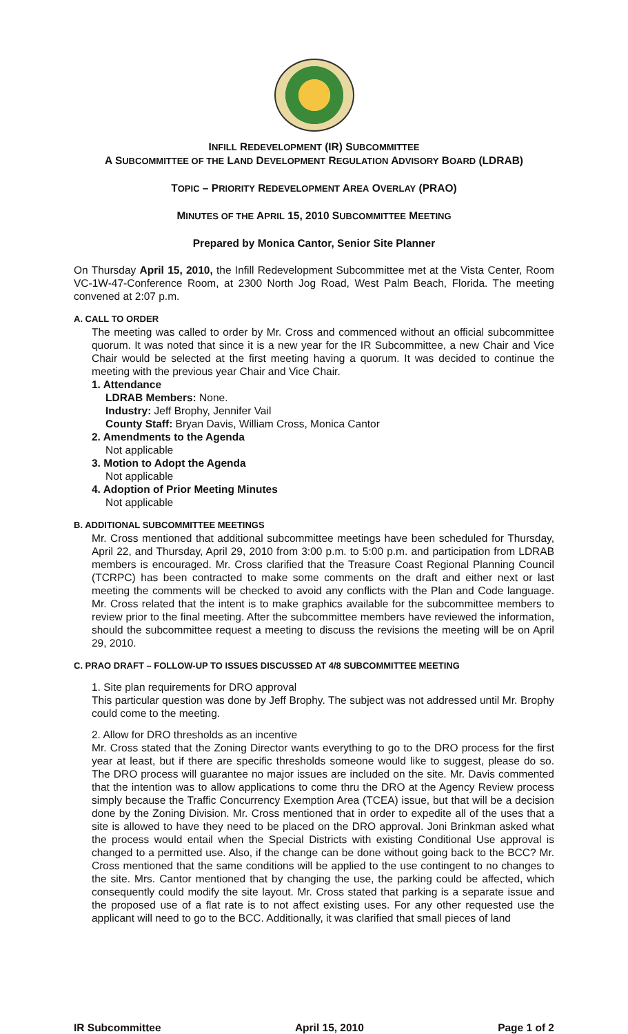INFILL REDEVELOPMENT (IR) SUBCOMMITTEE
A SUBCOMMITTEE OF THE LAND DEVELOPMENT REGULATION ADVISORY BOARD (LDRAB)
TOPIC – PRIORITY REDEVELOPMENT AREA OVERLAY (PRAO)
MINUTES OF THE APRIL 15, 2010 SUBCOMMITTEE MEETING
Prepared by Monica Cantor, Senior Site Planner
On Thursday April 15, 2010, the Infill Redevelopment Subcommittee met at the Vista Center, Room VC-1W-47-Conference Room, at 2300 North Jog Road, West Palm Beach, Florida. The meeting convened at 2:07 p.m.
A. CALL TO ORDER
The meeting was called to order by Mr. Cross and commenced without an official subcommittee quorum. It was noted that since it is a new year for the IR Subcommittee, a new Chair and Vice Chair would be selected at the first meeting having a quorum. It was decided to continue the meeting with the previous year Chair and Vice Chair.
1. Attendance
LDRAB Members: None.
Industry: Jeff Brophy, Jennifer Vail
County Staff: Bryan Davis, William Cross, Monica Cantor
2. Amendments to the Agenda
Not applicable
3. Motion to Adopt the Agenda
Not applicable
4. Adoption of Prior Meeting Minutes
Not applicable
B. ADDITIONAL SUBCOMMITTEE MEETINGS
Mr. Cross mentioned that additional subcommittee meetings have been scheduled for Thursday, April 22, and Thursday, April 29, 2010 from 3:00 p.m. to 5:00 p.m. and participation from LDRAB members is encouraged. Mr. Cross clarified that the Treasure Coast Regional Planning Council (TCRPC) has been contracted to make some comments on the draft and either next or last meeting the comments will be checked to avoid any conflicts with the Plan and Code language. Mr. Cross related that the intent is to make graphics available for the subcommittee members to review prior to the final meeting. After the subcommittee members have reviewed the information, should the subcommittee request a meeting to discuss the revisions the meeting will be on April 29, 2010.
C. PRAO DRAFT – FOLLOW-UP TO ISSUES DISCUSSED AT 4/8 SUBCOMMITTEE MEETING
1. Site plan requirements for DRO approval
This particular question was done by Jeff Brophy. The subject was not addressed until Mr. Brophy could come to the meeting.
2. Allow for DRO thresholds as an incentive
Mr. Cross stated that the Zoning Director wants everything to go to the DRO process for the first year at least, but if there are specific thresholds someone would like to suggest, please do so. The DRO process will guarantee no major issues are included on the site. Mr. Davis commented that the intention was to allow applications to come thru the DRO at the Agency Review process simply because the Traffic Concurrency Exemption Area (TCEA) issue, but that will be a decision done by the Zoning Division. Mr. Cross mentioned that in order to expedite all of the uses that a site is allowed to have they need to be placed on the DRO approval. Joni Brinkman asked what the process would entail when the Special Districts with existing Conditional Use approval is changed to a permitted use. Also, if the change can be done without going back to the BCC? Mr. Cross mentioned that the same conditions will be applied to the use contingent to no changes to the site. Mrs. Cantor mentioned that by changing the use, the parking could be affected, which consequently could modify the site layout. Mr. Cross stated that parking is a separate issue and the proposed use of a flat rate is to not affect existing uses. For any other requested use the applicant will need to go to the BCC. Additionally, it was clarified that small pieces of land
IR Subcommittee April 15, 2010 Page 1 of 2